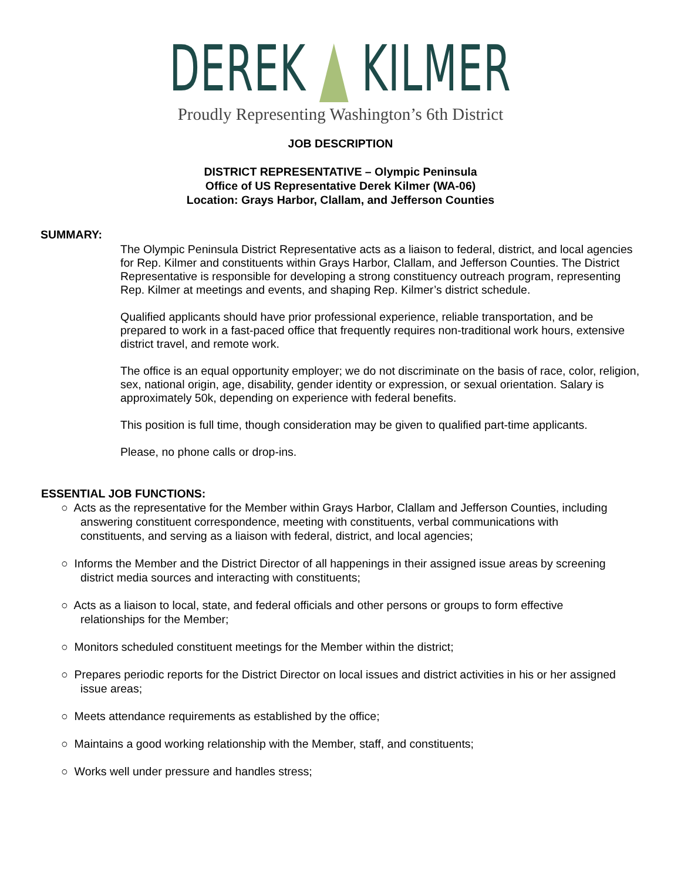DEREK KILMER
Proudly Representing Washington’s 6th District
JOB DESCRIPTION
DISTRICT REPRESENTATIVE – Olympic Peninsula
Office of US Representative Derek Kilmer (WA-06)
Location: Grays Harbor, Clallam, and Jefferson Counties
SUMMARY:
The Olympic Peninsula District Representative acts as a liaison to federal, district, and local agencies for Rep. Kilmer and constituents within Grays Harbor, Clallam, and Jefferson Counties. The District Representative is responsible for developing a strong constituency outreach program, representing Rep. Kilmer at meetings and events, and shaping Rep. Kilmer’s district schedule.
Qualified applicants should have prior professional experience, reliable transportation, and be prepared to work in a fast-paced office that frequently requires non-traditional work hours, extensive district travel, and remote work.
The office is an equal opportunity employer; we do not discriminate on the basis of race, color, religion, sex, national origin, age, disability, gender identity or expression, or sexual orientation. Salary is approximately 50k, depending on experience with federal benefits.
This position is full time, though consideration may be given to qualified part-time applicants.
Please, no phone calls or drop-ins.
ESSENTIAL JOB FUNCTIONS:
○ Acts as the representative for the Member within Grays Harbor, Clallam and Jefferson Counties, including answering constituent correspondence, meeting with constituents, verbal communications with constituents, and serving as a liaison with federal, district, and local agencies;
○ Informs the Member and the District Director of all happenings in their assigned issue areas by screening district media sources and interacting with constituents;
○ Acts as a liaison to local, state, and federal officials and other persons or groups to form effective relationships for the Member;
○ Monitors scheduled constituent meetings for the Member within the district;
○ Prepares periodic reports for the District Director on local issues and district activities in his or her assigned issue areas;
○ Meets attendance requirements as established by the office;
○ Maintains a good working relationship with the Member, staff, and constituents;
○ Works well under pressure and handles stress;